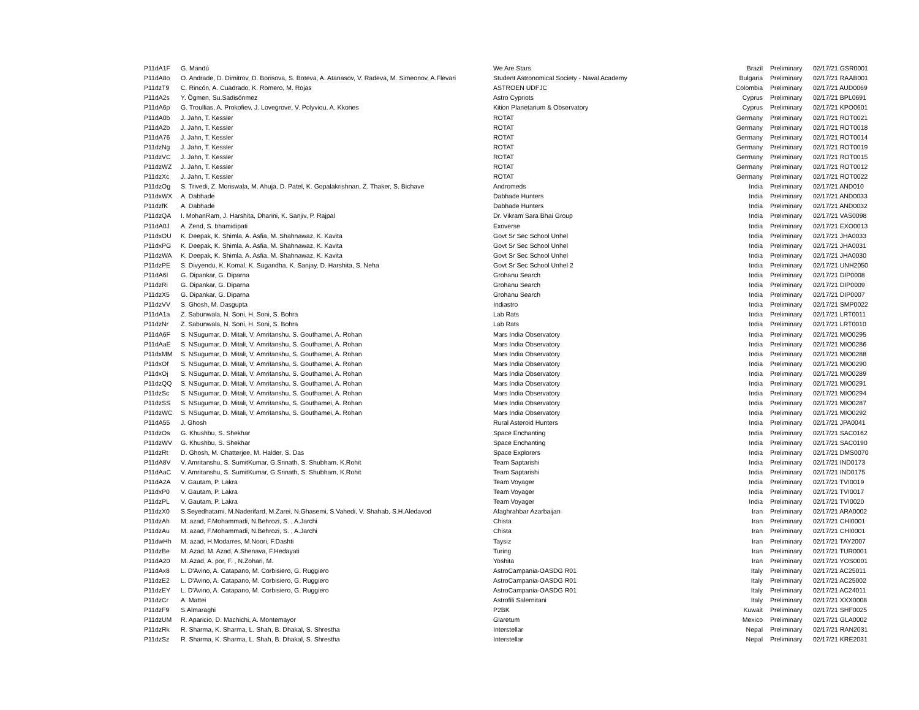| P11dA1F | G. Mandú | We Are Stars | Brazil | Preliminary | 02/17/21 GSR0001 |
| P11dA8o | O. Andrade, D. Dimitrov, D. Borisova, S. Boteva, A. Atanasov, V. Radeva, M. Simeonov, A.Flevari | Student Astronomical Society - Naval Academy | Bulgaria | Preliminary | 02/17/21 RAAB001 |
| P11dzT9 | C. Rincón, A. Cuadrado, K. Romero, M. Rojas | ASTROEN UDFJC | Colombia | Preliminary | 02/17/21 AUD0069 |
| P11dA2s | Y. Ögmen, Su.Sadisönmez | Astro Cypriots | Cyprus | Preliminary | 02/17/21 BPL0691 |
| P11dA6p | G. Troullias, A. Prokofiev, J. Lovegrove, V. Polyviou, A. Kkones | Kition Planetarium & Observatory | Cyprus | Preliminary | 02/17/21 KPO0601 |
| P11dA0b | J. Jahn, T. Kessler | ROTAT | Germany | Preliminary | 02/17/21 ROT0021 |
| P11dA2b | J. Jahn, T. Kessler | ROTAT | Germany | Preliminary | 02/17/21 ROT0018 |
| P11dA76 | J. Jahn, T. Kessler | ROTAT | Germany | Preliminary | 02/17/21 ROT0014 |
| P11dzNg | J. Jahn, T. Kessler | ROTAT | Germany | Preliminary | 02/17/21 ROT0019 |
| P11dzVC | J. Jahn, T. Kessler | ROTAT | Germany | Preliminary | 02/17/21 ROT0015 |
| P11dzWZ | J. Jahn, T. Kessler | ROTAT | Germany | Preliminary | 02/17/21 ROT0012 |
| P11dzXc | J. Jahn, T. Kessler | ROTAT | Germany | Preliminary | 02/17/21 ROT0022 |
| P11dzOg | S. Trivedi, Z. Moriswala, M. Ahuja, D. Patel, K. Gopalakrishnan, Z. Thaker, S. Bichave | Andromeds | India | Preliminary | 02/17/21 AND010 |
| P11dxWX | A. Dabhade | Dabhade Hunters | India | Preliminary | 02/17/21 AND0033 |
| P11dzfK | A. Dabhade | Dabhade Hunters | India | Preliminary | 02/17/21 AND0032 |
| P11dzQA | I. MohanRam, J. Harshita, Dharini, K. Sanjiv, P. Rajpal | Dr. Vikram Sara Bhai Group | India | Preliminary | 02/17/21 VAS0098 |
| P11dA0J | A. Zend, S. bhamidipati | Exoverse | India | Preliminary | 02/17/21 EXO0013 |
| P11dxOU | K. Deepak, K. Shimla, A. Asfia, M. Shahnawaz, K. Kavita | Govt Sr Sec School Unhel | India | Preliminary | 02/17/21 JHA0033 |
| P11dxPG | K. Deepak, K. Shimla, A. Asfia, M. Shahnawaz, K. Kavita | Govt Sr Sec School Unhel | India | Preliminary | 02/17/21 JHA0031 |
| P11dzWA | K. Deepak, K. Shimla, A. Asfia, M. Shahnawaz, K. Kavita | Govt Sr Sec School Unhel | India | Preliminary | 02/17/21 JHA0030 |
| P11dzPE | S. Divyendu, K. Komal, K. Sugandha, K. Sanjay, D. Harshita, S. Neha | Govt Sr Sec School Unhel 2 | India | Preliminary | 02/17/21 UNH2050 |
| P11dA6I | G. Dipankar, G. Diparna | Grohanu Search | India | Preliminary | 02/17/21 DIP0008 |
| P11dzRi | G. Dipankar, G. Diparna | Grohanu Search | India | Preliminary | 02/17/21 DIP0009 |
| P11dzX5 | G. Dipankar, G. Diparna | Grohanu Search | India | Preliminary | 02/17/21 DIP0007 |
| P11dzVV | S. Ghosh, M. Dasgupta | Indiastro | India | Preliminary | 02/17/21 SMP0022 |
| P11dA1a | Z. Sabunwala, N. Soni, H. Soni, S. Bohra | Lab Rats | India | Preliminary | 02/17/21 LRT0011 |
| P11dzNr | Z. Sabunwala, N. Soni, H. Soni, S. Bohra | Lab Rats | India | Preliminary | 02/17/21 LRT0010 |
| P11dA6F | S. NSugumar, D. Mitali, V. Amritanshu, S. Gouthamei, A. Rohan | Mars India Observatory | India | Preliminary | 02/17/21 MIO0295 |
| P11dAaE | S. NSugumar, D. Mitali, V. Amritanshu, S. Gouthamei, A. Rohan | Mars India Observatory | India | Preliminary | 02/17/21 MIO0286 |
| P11dxMM | S. NSugumar, D. Mitali, V. Amritanshu, S. Gouthamei, A. Rohan | Mars India Observatory | India | Preliminary | 02/17/21 MIO0288 |
| P11dxOf | S. NSugumar, D. Mitali, V. Amritanshu, S. Gouthamei, A. Rohan | Mars India Observatory | India | Preliminary | 02/17/21 MIO0290 |
| P11dxOj | S. NSugumar, D. Mitali, V. Amritanshu, S. Gouthamei, A. Rohan | Mars India Observatory | India | Preliminary | 02/17/21 MIO0289 |
| P11dzQQ | S. NSugumar, D. Mitali, V. Amritanshu, S. Gouthamei, A. Rohan | Mars India Observatory | India | Preliminary | 02/17/21 MIO0291 |
| P11dzSc | S. NSugumar, D. Mitali, V. Amritanshu, S. Gouthamei, A. Rohan | Mars India Observatory | India | Preliminary | 02/17/21 MIO0294 |
| P11dzSS | S. NSugumar, D. Mitali, V. Amritanshu, S. Gouthamei, A. Rohan | Mars India Observatory | India | Preliminary | 02/17/21 MIO0287 |
| P11dzWC | S. NSugumar, D. Mitali, V. Amritanshu, S. Gouthamei, A. Rohan | Mars India Observatory | India | Preliminary | 02/17/21 MIO0292 |
| P11dA55 | J. Ghosh | Rural Asteroid Hunters | India | Preliminary | 02/17/21 JPA0041 |
| P11dzOs | G. Khushbu, S. Shekhar | Space Enchanting | India | Preliminary | 02/17/21 SAC0162 |
| P11dzWV | G. Khushbu, S. Shekhar | Space Enchanting | India | Preliminary | 02/17/21 SAC0190 |
| P11dzRt | D. Ghosh, M. Chatterjee, M. Halder, S. Das | Space Explorers | India | Preliminary | 02/17/21 DMS0070 |
| P11dA8V | V. Amritanshu, S. SumitKumar, G.Srinath, S. Shubham, K.Rohit | Team Saptarishi | India | Preliminary | 02/17/21 IND0173 |
| P11dAaC | V. Amritanshu, S. SumitKumar, G.Srinath, S. Shubham, K.Rohit | Team Saptarishi | India | Preliminary | 02/17/21 IND0175 |
| P11dA2A | V. Gautam, P. Lakra | Team Voyager | India | Preliminary | 02/17/21 TVI0019 |
| P11dxP0 | V. Gautam, P. Lakra | Team Voyager | India | Preliminary | 02/17/21 TVI0017 |
| P11dzPL | V. Gautam, P. Lakra | Team Voyager | India | Preliminary | 02/17/21 TVI0020 |
| P11dzX0 | S.Seyedhatami, M.Naderifard, M.Zarei, N.Ghasemi, S.Vahedi, V. Shahab, S.H.Aledavod | Afaghrahbar Azarbaijan | Iran | Preliminary | 02/17/21 ARA0002 |
| P11dzAh | M. azad, F.Mohammadi, N.Behrozi, S. , A.Jarchi | Chista | Iran | Preliminary | 02/17/21 CHI0001 |
| P11dzAu | M. azad, F.Mohammadi, N.Behrozi, S. , A.Jarchi | Chista | Iran | Preliminary | 02/17/21 CHI0001 |
| P11dwHh | M. azad, H.Modarres, M.Noori, F.Dashti | Taysiz | Iran | Preliminary | 02/17/21 TAY2007 |
| P11dzBe | M. Azad, M. Azad, A.Shenava, F.Hedayati | Turing | Iran | Preliminary | 02/17/21 TUR0001 |
| P11dA20 | M. Azad, A. por, F. , N.Zohari, M. | Yoshita | Iran | Preliminary | 02/17/21 YOS0001 |
| P11dAx8 | L. D'Avino, A. Catapano, M. Corbisiero, G. Ruggiero | AstroCampania-OASDG R01 | Italy | Preliminary | 02/17/21 AC25011 |
| P11dzE2 | L. D'Avino, A. Catapano, M. Corbisiero, G. Ruggiero | AstroCampania-OASDG R01 | Italy | Preliminary | 02/17/21 AC25002 |
| P11dzEY | L. D'Avino, A. Catapano, M. Corbisiero, G. Ruggiero | AstroCampania-OASDG R01 | Italy | Preliminary | 02/17/21 AC24011 |
| P11dzCr | A. Mattei | Astrofili Salernitani | Italy | Preliminary | 02/17/21 XXX0008 |
| P11dzF9 | S.Almaraghi | P2BK | Kuwait | Preliminary | 02/17/21 SHF0025 |
| P11dzUM | R. Aparicio, D. Machichi, A. Montemayor | Glaretum | Mexico | Preliminary | 02/17/21 GLA0002 |
| P11dzRk | R. Sharma, K. Sharma, L. Shah, B. Dhakal, S. Shrestha | Interstellar | Nepal | Preliminary | 02/17/21 RAN2031 |
| P11dzSz | R. Sharma, K. Sharma, L. Shah, B. Dhakal, S. Shrestha | Interstellar | Nepal | Preliminary | 02/17/21 KRE2031 |